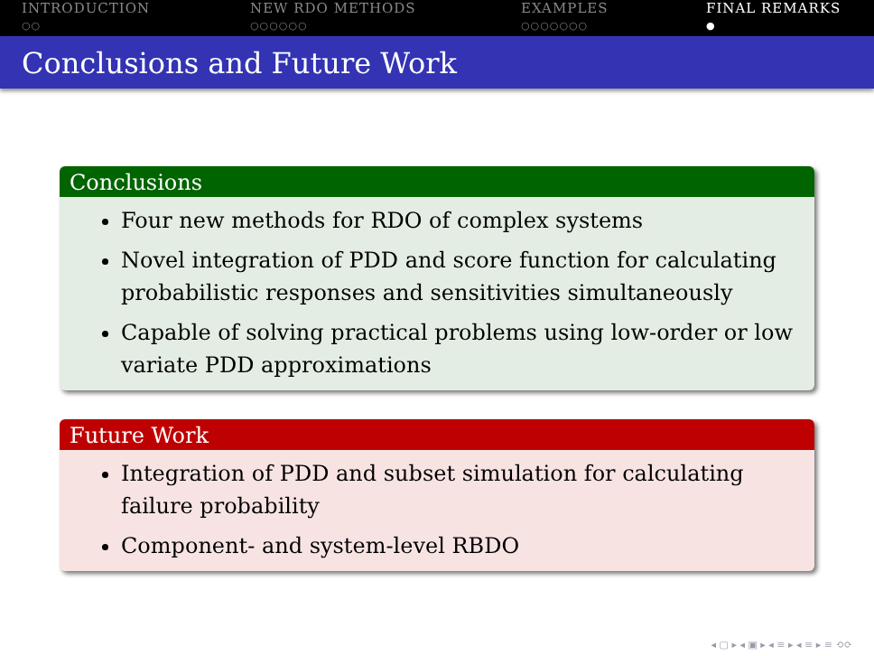INTRODUCTION
○○
NEW RDO METHODS
○○○○○○
EXAMPLES
○○○○○○○
FINAL REMARKS
●
Conclusions and Future Work
Conclusions
Four new methods for RDO of complex systems
Novel integration of PDD and score function for calculating probabilistic responses and sensitivities simultaneously
Capable of solving practical problems using low-order or low variate PDD approximations
Future Work
Integration of PDD and subset simulation for calculating failure probability
Component- and system-level RBDO
◂ ▢ ▸ ◂ ▣ ▸ ◂ ≡ ▸ ◂ ≡ ▸ ≡ ⟲⟳